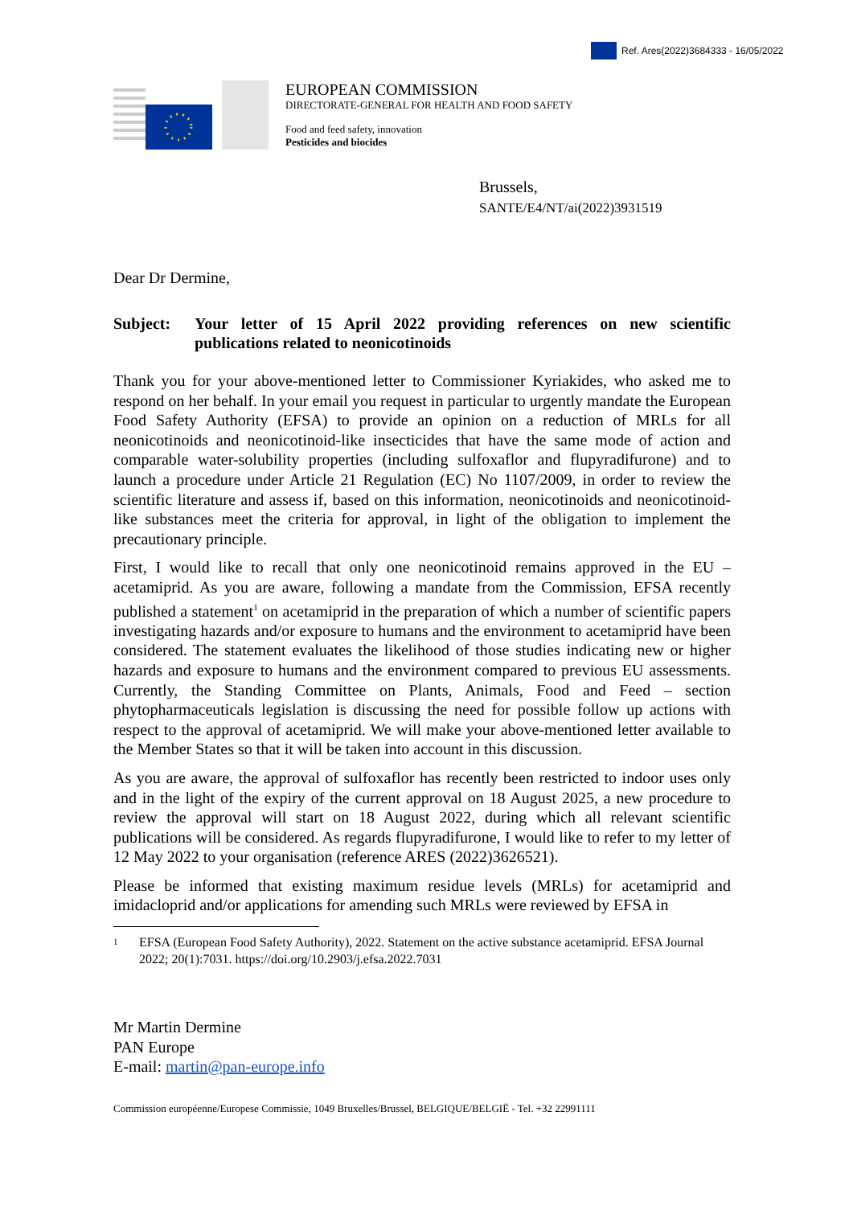Ref. Ares(2022)3684333 - 16/05/2022
EUROPEAN COMMISSION
DIRECTORATE-GENERAL FOR HEALTH AND FOOD SAFETY
Food and feed safety, innovation
Pesticides and biocides
Brussels,
SANTE/E4/NT/ai(2022)3931519
Dear Dr Dermine,
Subject: Your letter of 15 April 2022 providing references on new scientific publications related to neonicotinoids
Thank you for your above-mentioned letter to Commissioner Kyriakides, who asked me to respond on her behalf. In your email you request in particular to urgently mandate the European Food Safety Authority (EFSA) to provide an opinion on a reduction of MRLs for all neonicotinoids and neonicotinoid-like insecticides that have the same mode of action and comparable water-solubility properties (including sulfoxaflor and flupyradifurone) and to launch a procedure under Article 21 Regulation (EC) No 1107/2009, in order to review the scientific literature and assess if, based on this information, neonicotinoids and neonicotinoid-like substances meet the criteria for approval, in light of the obligation to implement the precautionary principle.
First, I would like to recall that only one neonicotinoid remains approved in the EU – acetamiprid. As you are aware, following a mandate from the Commission, EFSA recently published a statement<sup>1</sup> on acetamiprid in the preparation of which a number of scientific papers investigating hazards and/or exposure to humans and the environment to acetamiprid have been considered. The statement evaluates the likelihood of those studies indicating new or higher hazards and exposure to humans and the environment compared to previous EU assessments. Currently, the Standing Committee on Plants, Animals, Food and Feed – section phytopharmaceuticals legislation is discussing the need for possible follow up actions with respect to the approval of acetamiprid. We will make your above-mentioned letter available to the Member States so that it will be taken into account in this discussion.
As you are aware, the approval of sulfoxaflor has recently been restricted to indoor uses only and in the light of the expiry of the current approval on 18 August 2025, a new procedure to review the approval will start on 18 August 2022, during which all relevant scientific publications will be considered. As regards flupyradifurone, I would like to refer to my letter of 12 May 2022 to your organisation (reference ARES (2022)3626521).
Please be informed that existing maximum residue levels (MRLs) for acetamiprid and imidacloprid and/or applications for amending such MRLs were reviewed by EFSA in
1
EFSA (European Food Safety Authority), 2022. Statement on the active substance acetamiprid. EFSA Journal 2022; 20(1):7031. https://doi.org/10.2903/j.efsa.2022.7031
Mr Martin Dermine
PAN Europe
E-mail: martin@pan-europe.info
Commission européenne/Europese Commissie, 1049 Bruxelles/Brussel, BELGIQUE/BELGIË - Tel. +32 22991111